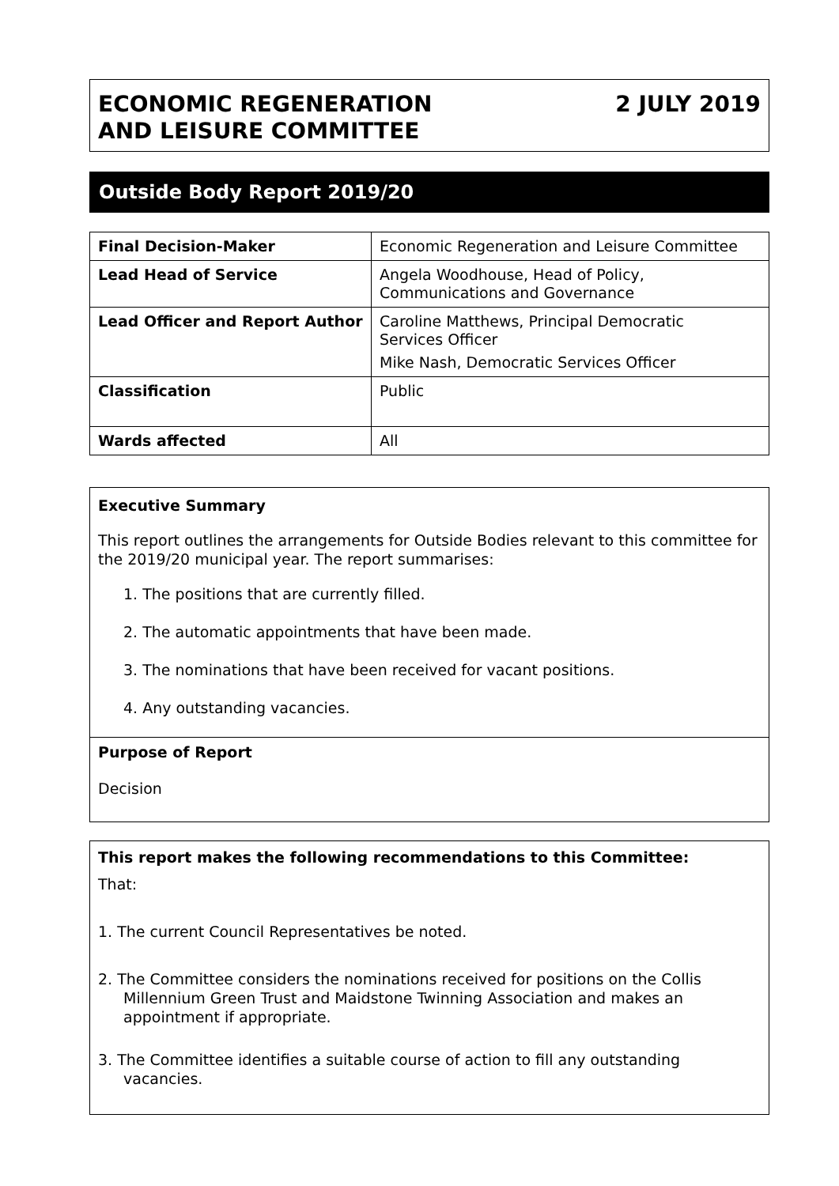ECONOMIC REGENERATION
AND LEISURE COMMITTEE
2 JULY 2019
Outside Body Report 2019/20
| Final Decision-Maker | Economic Regeneration and Leisure Committee |
| Lead Head of Service | Angela Woodhouse, Head of Policy, Communications and Governance |
| Lead Officer and Report Author | Caroline Matthews, Principal Democratic Services Officer Mike Nash, Democratic Services Officer |
| Classification | Public |
| Wards affected | All |
Executive Summary
This report outlines the arrangements for Outside Bodies relevant to this committee for the 2019/20 municipal year. The report summarises:
1. The positions that are currently filled.
2. The automatic appointments that have been made.
3. The nominations that have been received for vacant positions.
4. Any outstanding vacancies.
Purpose of Report
Decision
This report makes the following recommendations to this Committee:
That:
1. The current Council Representatives be noted.
2. The Committee considers the nominations received for positions on the Collis Millennium Green Trust and Maidstone Twinning Association and makes an appointment if appropriate.
3. The Committee identifies a suitable course of action to fill any outstanding vacancies.